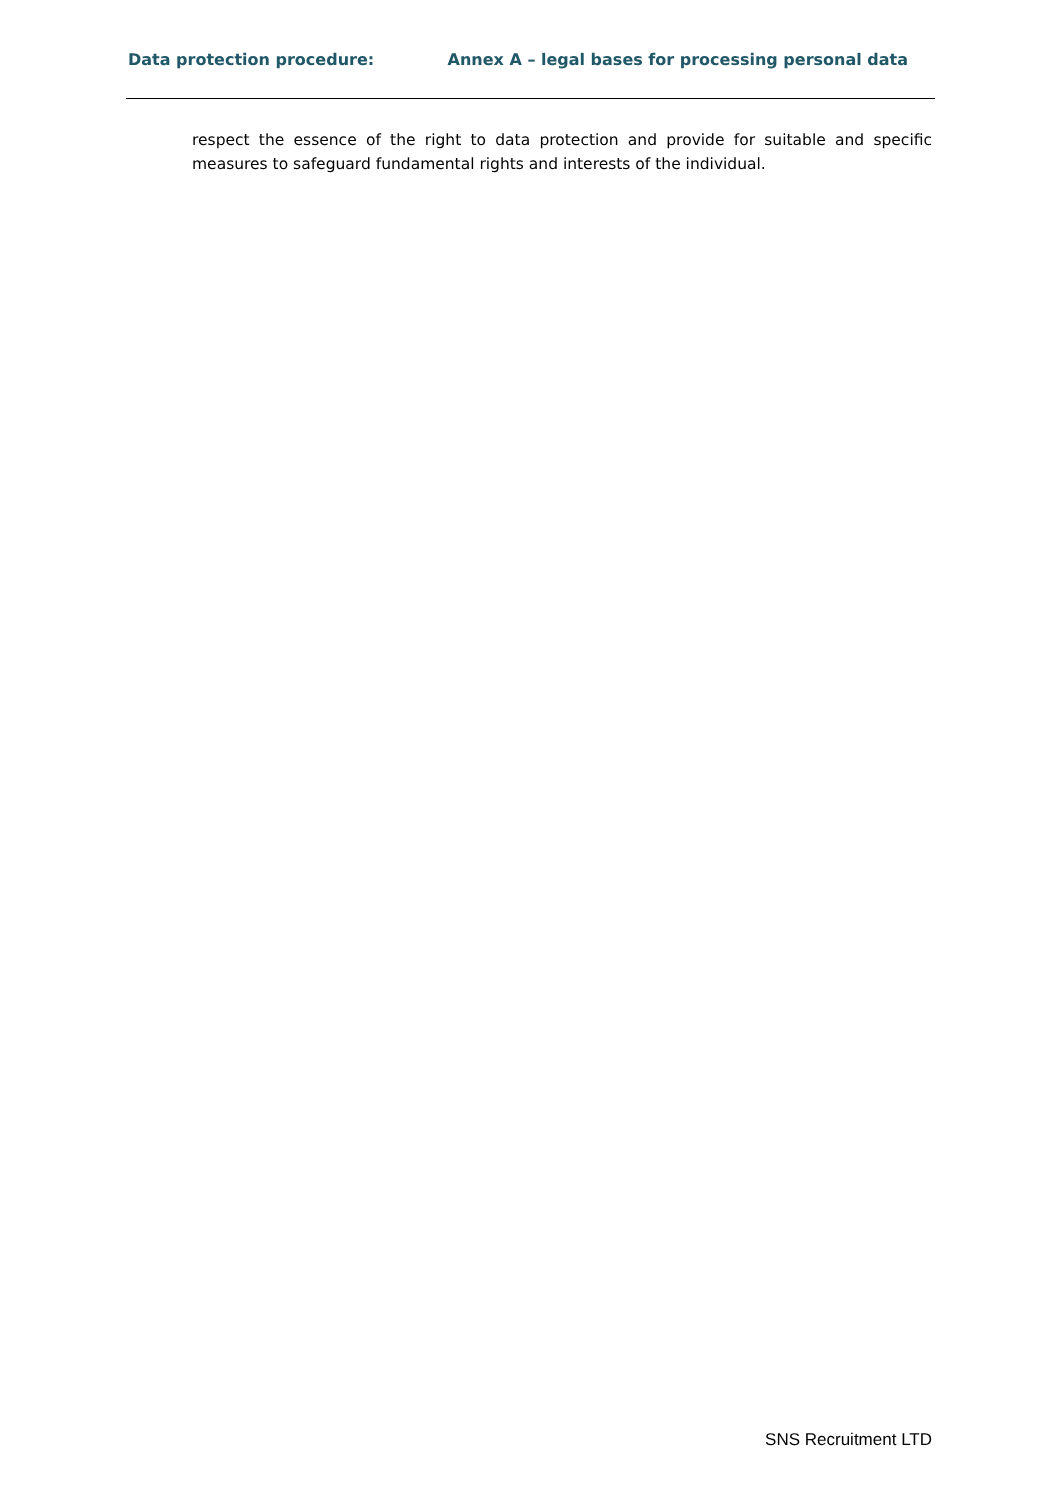Data protection procedure: Annex A – legal bases for processing personal data
respect the essence of the right to data protection and provide for suitable and specific measures to safeguard fundamental rights and interests of the individual.
SNS Recruitment LTD